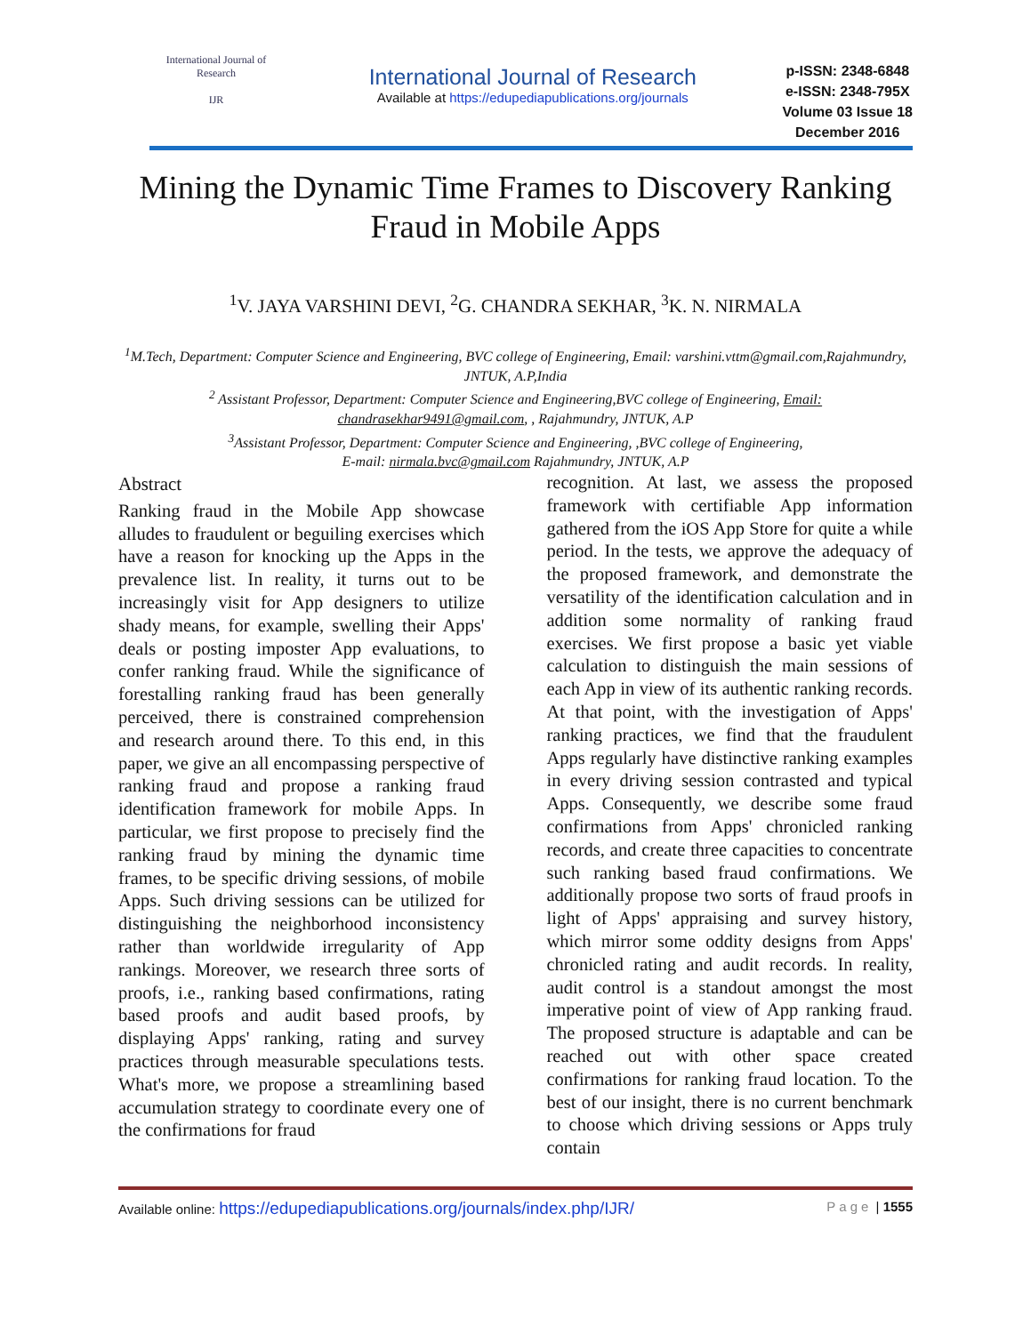International Journal of Research
IJR
International Journal of Research
Available at https://edupediapublications.org/journals
p-ISSN: 2348-6848
e-ISSN: 2348-795X
Volume 03 Issue 18
December 2016
Mining the Dynamic Time Frames to Discovery Ranking Fraud in Mobile Apps
<sup>1</sup> V. JAYA VARSHINI DEVI, <sup>2</sup>G. CHANDRA SEKHAR, <sup>3</sup>K. N. NIRMALA
<sup>1</sup> M.Tech, Department: Computer Science and Engineering, BVC college of Engineering, Email: varshini.vttm@gmail.com,Rajahmundry, JNTUK, A.P,India
<sup>2</sup> Assistant Professor, Department: Computer Science and Engineering,BVC college of Engineering, Email: chandrasekhar9491@gmail.com, , Rajahmundry, JNTUK, A.P
<sup>3</sup> Assistant Professor, Department: Computer Science and Engineering, ,BVC college of Engineering,
E-mail: nirmala.bvc@gmail.com Rajahmundry, JNTUK, A.P
Abstract
Ranking fraud in the Mobile App showcase alludes to fraudulent or beguiling exercises which have a reason for knocking up the Apps in the prevalence list. In reality, it turns out to be increasingly visit for App designers to utilize shady means, for example, swelling their Apps' deals or posting imposter App evaluations, to confer ranking fraud. While the significance of forestalling ranking fraud has been generally perceived, there is constrained comprehension and research around there. To this end, in this paper, we give an all encompassing perspective of ranking fraud and propose a ranking fraud identification framework for mobile Apps. In particular, we first propose to precisely find the ranking fraud by mining the dynamic time frames, to be specific driving sessions, of mobile Apps. Such driving sessions can be utilized for distinguishing the neighborhood inconsistency rather than worldwide irregularity of App rankings. Moreover, we research three sorts of proofs, i.e., ranking based confirmations, rating based proofs and audit based proofs, by displaying Apps' ranking, rating and survey practices through measurable speculations tests. What's more, we propose a streamlining based accumulation strategy to coordinate every one of the confirmations for fraud
recognition. At last, we assess the proposed framework with certifiable App information gathered from the iOS App Store for quite a while period. In the tests, we approve the adequacy of the proposed framework, and demonstrate the versatility of the identification calculation and in addition some normality of ranking fraud exercises. We first propose a basic yet viable calculation to distinguish the main sessions of each App in view of its authentic ranking records. At that point, with the investigation of Apps' ranking practices, we find that the fraudulent Apps regularly have distinctive ranking examples in every driving session contrasted and typical Apps. Consequently, we describe some fraud confirmations from Apps' chronicled ranking records, and create three capacities to concentrate such ranking based fraud confirmations. We additionally propose two sorts of fraud proofs in light of Apps' appraising and survey history, which mirror some oddity designs from Apps' chronicled rating and audit records. In reality, audit control is a standout amongst the most imperative point of view of App ranking fraud. The proposed structure is adaptable and can be reached out with other space created confirmations for ranking fraud location. To the best of our insight, there is no current benchmark to choose which driving sessions or Apps truly contain
Available online: https://edupediapublications.org/journals/index.php/IJR/ Page | 1555